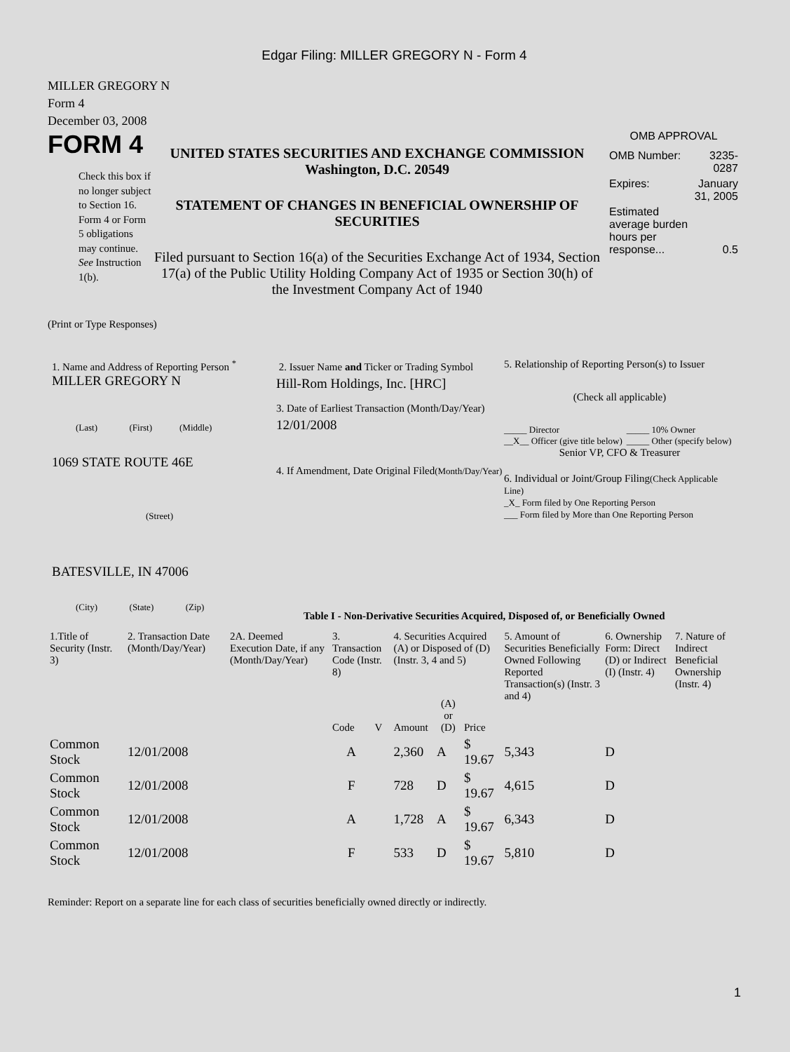Edgar Filing: MILLER GREGORY N - Form 4
MILLER GREGORY N
Form 4
December 03, 2008
FORM 4
Check this box if no longer subject to Section 16. Form 4 or Form 5 obligations may continue. See Instruction 1(b).
UNITED STATES SECURITIES AND EXCHANGE COMMISSION
Washington, D.C. 20549
STATEMENT OF CHANGES IN BENEFICIAL OWNERSHIP OF SECURITIES
Filed pursuant to Section 16(a) of the Securities Exchange Act of 1934, Section 17(a) of the Public Utility Holding Company Act of 1935 or Section 30(h) of the Investment Company Act of 1940
OMB APPROVAL
| OMB Number: | 3235-0287 |
| Expires: | January 31, 2005 |
| Estimated average burden hours per response... | 0.5 |
(Print or Type Responses)
1. Name and Address of Reporting Person <sup>*</sup>
MILLER GREGORY N
(Last) (First) (Middle)
1069 STATE ROUTE 46E
(Street)
BATESVILLE, IN 47006
(City) (State) (Zip)
2. Issuer Name and Ticker or Trading Symbol
Hill-Rom Holdings, Inc. [HRC]
3. Date of Earliest Transaction (Month/Day/Year)
12/01/2008
4. If Amendment, Date Original Filed(Month/Day/Year)
5. Relationship of Reporting Person(s) to Issuer
(Check all applicable)
| _____ Director __X__ Officer (give title below) | _____ 10% Owner _____ Other (specify below) |
Senior VP, CFO & Treasurer
6. Individual or Joint/Group Filing(Check Applicable Line)
_X_ Form filed by One Reporting Person
___ Form filed by More than One Reporting Person
Table I - Non-Derivative Securities Acquired, Disposed of, or Beneficially Owned
| 1.Title of Security (Instr. 3) | 2. Transaction Date (Month/Day/Year) | 2A. Deemed Execution Date, if any (Month/Day/Year) | 3. Transaction Code (Instr. 8) | | 4. Securities Acquired (A) or Disposed of (D) (Instr. 3, 4 and 5) | | | 5. Amount of Securities Beneficially Owned Following Reported Transaction(s) (Instr. 3 and 4) | 6. Ownership Form: Direct (D) or Indirect (I) (Instr. 4) | 7. Nature of Indirect Beneficial Ownership (Instr. 4) |
| --- | --- | --- | --- | --- | --- | --- | --- | --- | --- | --- |
| | | | Code | V | Amount | (A) or (D) | Price | | | |
| Common Stock | 12/01/2008 | | A | | 2,360 | A | $ 19.67 | 5,343 | D | |
| Common Stock | 12/01/2008 | | F | | 728 | D | $ 19.67 | 4,615 | D | |
| Common Stock | 12/01/2008 | | A | | 1,728 | A | $ 19.67 | 6,343 | D | |
| Common Stock | 12/01/2008 | | F | | 533 | D | $ 19.67 | 5,810 | D | |
Reminder: Report on a separate line for each class of securities beneficially owned directly or indirectly.
1